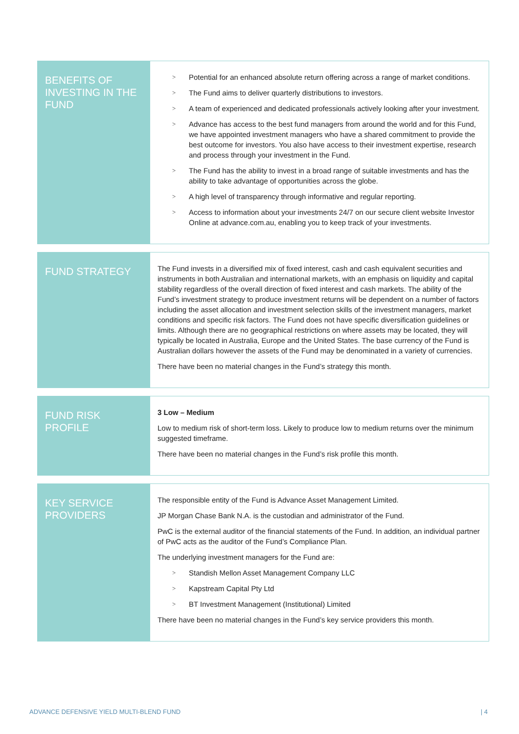| BENEFITS OF INVESTING IN THE FUND | > Potential for an enhanced absolute return offering across a range of market conditions. > The Fund aims to deliver quarterly distributions to investors. > A team of experienced and dedicated professionals actively looking after your investment. > Advance has access to the best fund managers from around the world and for this Fund, we have appointed investment managers who have a shared commitment to provide the best outcome for investors. You also have access to their investment expertise, research and process through your investment in the Fund. > The Fund has the ability to invest in a broad range of suitable investments and has the ability to take advantage of opportunities across the globe. > A high level of transparency through informative and regular reporting. > Access to information about your investments 24/7 on our secure client website Investor Online at advance.com.au, enabling you to keep track of your investments. |
| FUND STRATEGY | The Fund invests in a diversified mix of fixed interest, cash and cash equivalent securities and instruments in both Australian and international markets, with an emphasis on liquidity and capital stability regardless of the overall direction of fixed interest and cash markets. The ability of the Fund’s investment strategy to produce investment returns will be dependent on a number of factors including the asset allocation and investment selection skills of the investment managers, market conditions and specific risk factors. The Fund does not have specific diversification guidelines or limits. Although there are no geographical restrictions on where assets may be located, they will typically be located in Australia, Europe and the United States. The base currency of the Fund is Australian dollars however the assets of the Fund may be denominated in a variety of currencies. There have been no material changes in the Fund’s strategy this month. |
| FUND RISK PROFILE | 3 Low – Medium Low to medium risk of short-term loss. Likely to produce low to medium returns over the minimum suggested timeframe. There have been no material changes in the Fund’s risk profile this month. |
| KEY SERVICE PROVIDERS | The responsible entity of the Fund is Advance Asset Management Limited. JP Morgan Chase Bank N.A. is the custodian and administrator of the Fund. PwC is the external auditor of the financial statements of the Fund. In addition, an individual partner of PwC acts as the auditor of the Fund’s Compliance Plan. The underlying investment managers for the Fund are: > Standish Mellon Asset Management Company LLC > Kapstream Capital Pty Ltd > BT Investment Management (Institutional) Limited There have been no material changes in the Fund’s key service providers this month. |
ADVANCE DEFENSIVE YIELD MULTI-BLEND FUND
| 4